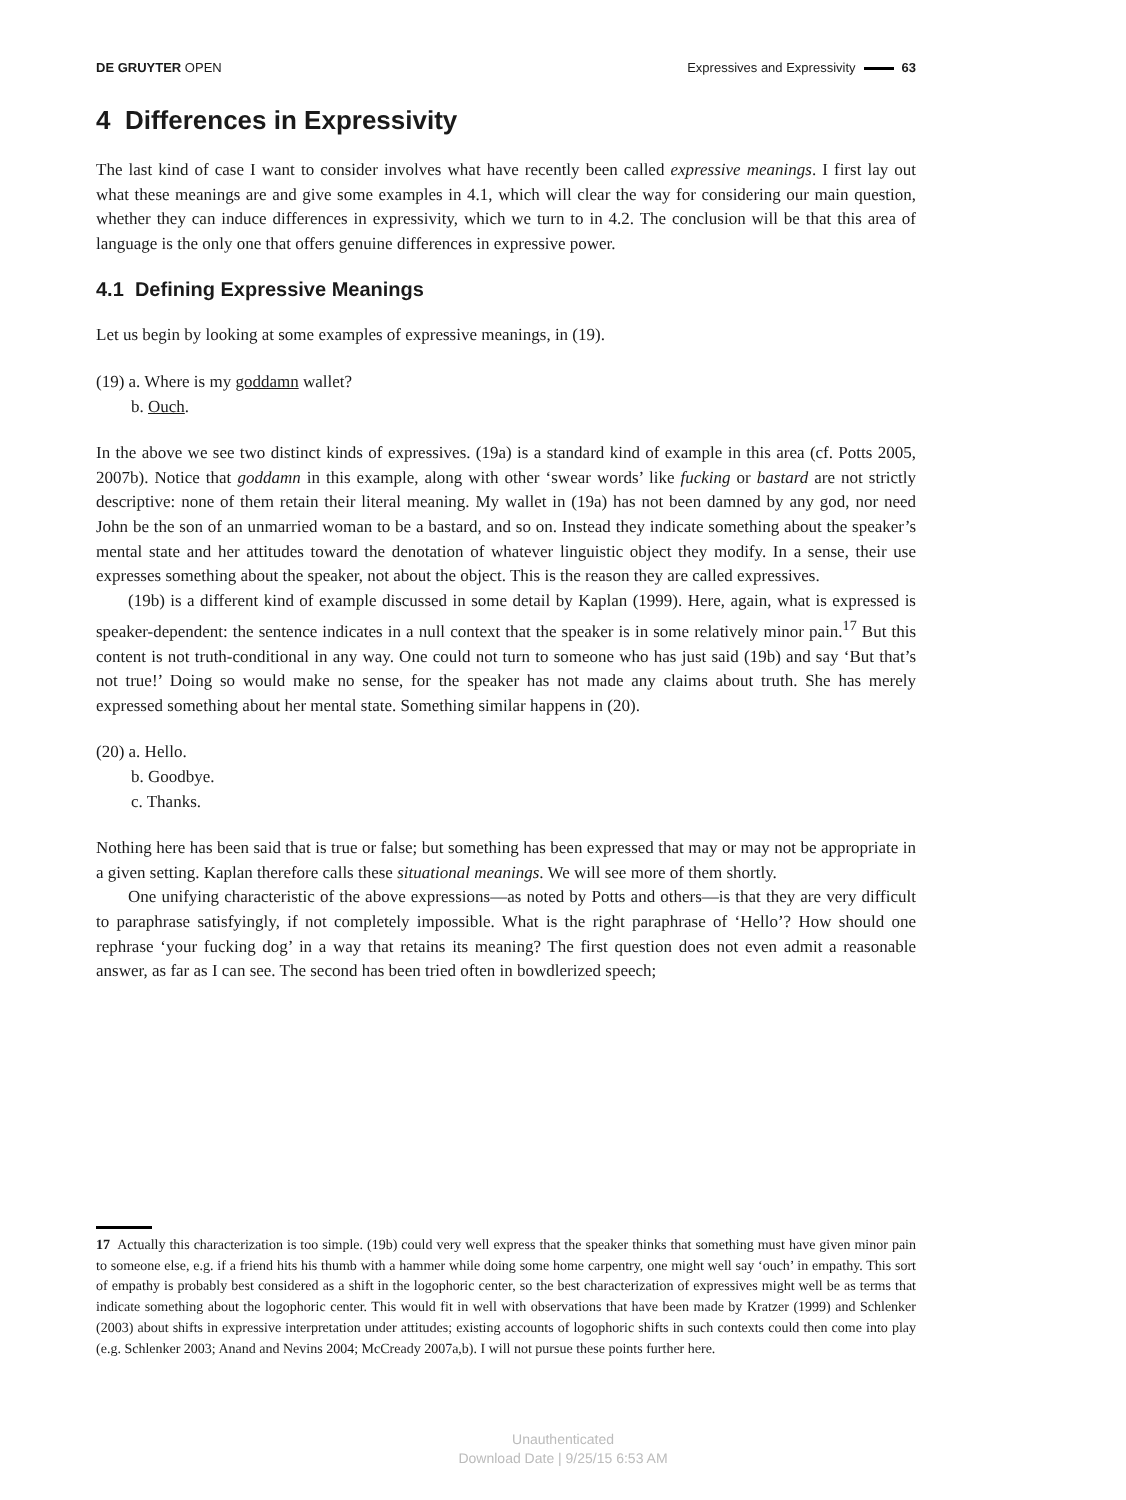DE GRUYTER OPEN Expressives and Expressivity 63
4 Differences in Expressivity
The last kind of case I want to consider involves what have recently been called expressive meanings. I first lay out what these meanings are and give some examples in 4.1, which will clear the way for considering our main question, whether they can induce differences in expressivity, which we turn to in 4.2. The conclusion will be that this area of language is the only one that offers genuine differences in expressive power.
4.1 Defining Expressive Meanings
Let us begin by looking at some examples of expressive meanings, in (19).
(19) a. Where is my goddamn wallet?
b. Ouch.
In the above we see two distinct kinds of expressives. (19a) is a standard kind of example in this area (cf. Potts 2005, 2007b). Notice that goddamn in this example, along with other ‘swear words’ like fucking or bastard are not strictly descriptive: none of them retain their literal meaning. My wallet in (19a) has not been damned by any god, nor need John be the son of an unmarried woman to be a bastard, and so on. Instead they indicate something about the speaker’s mental state and her attitudes toward the denotation of whatever linguistic object they modify. In a sense, their use expresses something about the speaker, not about the object. This is the reason they are called expressives.
(19b) is a different kind of example discussed in some detail by Kaplan (1999). Here, again, what is expressed is speaker-dependent: the sentence indicates in a null context that the speaker is in some relatively minor pain.<sup>17</sup> But this content is not truth-conditional in any way. One could not turn to someone who has just said (19b) and say ‘But that’s not true!’ Doing so would make no sense, for the speaker has not made any claims about truth. She has merely expressed something about her mental state. Something similar happens in (20).
(20) a. Hello.
b. Goodbye.
c. Thanks.
Nothing here has been said that is true or false; but something has been expressed that may or may not be appropriate in a given setting. Kaplan therefore calls these situational meanings. We will see more of them shortly.
One unifying characteristic of the above expressions—as noted by Potts and others—is that they are very difficult to paraphrase satisfyingly, if not completely impossible. What is the right paraphrase of ‘Hello’? How should one rephrase ‘your fucking dog’ in a way that retains its meaning? The first question does not even admit a reasonable answer, as far as I can see. The second has been tried often in bowdlerized speech;
17 Actually this characterization is too simple. (19b) could very well express that the speaker thinks that something must have given minor pain to someone else, e.g. if a friend hits his thumb with a hammer while doing some home carpentry, one might well say ‘ouch’ in empathy. This sort of empathy is probably best considered as a shift in the logophoric center, so the best characterization of expressives might well be as terms that indicate something about the logophoric center. This would fit in well with observations that have been made by Kratzer (1999) and Schlenker (2003) about shifts in expressive interpretation under attitudes; existing accounts of logophoric shifts in such contexts could then come into play (e.g. Schlenker 2003; Anand and Nevins 2004; McCready 2007a,b). I will not pursue these points further here.
Unauthenticated
Download Date | 9/25/15 6:53 AM